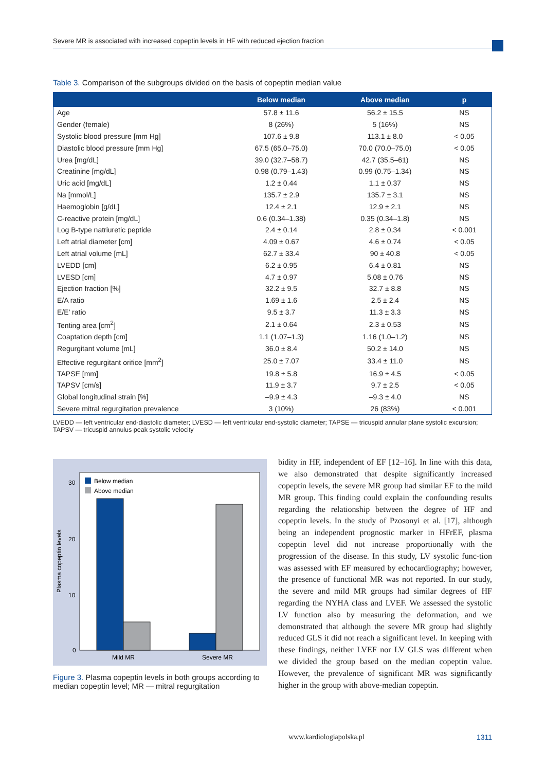Severe MR is associated with increased copeptin levels in HF with reduced ejection fraction
Table 3. Comparison of the subgroups divided on the basis of copeptin median value
| | Below median | Above median | p |
| --- | --- | --- | --- |
| Age | 57.8 ± 11.6 | 56.2 ± 15.5 | NS |
| Gender (female) | 8 (26%) | 5 (16%) | NS |
| Systolic blood pressure [mm Hg] | 107.6 ± 9.8 | 113.1 ± 8.0 | < 0.05 |
| Diastolic blood pressure [mm Hg] | 67.5 (65.0–75.0) | 70.0 (70.0–75.0) | < 0.05 |
| Urea [mg/dL] | 39.0 (32.7–58.7) | 42.7 (35.5–61) | NS |
| Creatinine [mg/dL] | 0.98 (0.79–1.43) | 0.99 (0.75–1.34) | NS |
| Uric acid [mg/dL] | 1.2 ± 0.44 | 1.1 ± 0.37 | NS |
| Na [mmol/L] | 135.7 ± 2.9 | 135.7 ± 3.1 | NS |
| Haemoglobin [g/dL] | 12.4 ± 2.1 | 12.9 ± 2.1 | NS |
| C-reactive protein [mg/dL] | 0.6 (0.34–1.38) | 0.35 (0.34–1.8) | NS |
| Log B-type natriuretic peptide | 2.4 ± 0.14 | 2.8 ± 0,34 | < 0.001 |
| Left atrial diameter [cm] | 4.09 ± 0.67 | 4.6 ± 0.74 | < 0.05 |
| Left atrial volume [mL] | 62.7 ± 33.4 | 90 ± 40.8 | < 0.05 |
| LVEDD [cm] | 6.2 ± 0.95 | 6.4 ± 0.81 | NS |
| LVESD [cm] | 4.7 ± 0.97 | 5.08 ± 0.76 | NS |
| Ejection fraction [%] | 32.2 ± 9.5 | 32.7 ± 8.8 | NS |
| E/A ratio | 1.69 ± 1.6 | 2.5 ± 2.4 | NS |
| E/E’ ratio | 9.5 ± 3.7 | 11.3 ± 3.3 | NS |
| Tenting area [cm<sup>2</sup>] | 2.1 ± 0.64 | 2.3 ± 0.53 | NS |
| Coaptation depth [cm] | 1.1 (1.07–1.3) | 1.16 (1.0–1.2) | NS |
| Regurgitant volume [mL] | 36.0 ± 8.4 | 50.2 ± 14.0 | NS |
| Effective regurgitant orifice [mm<sup>2</sup>] | 25.0 ± 7.07 | 33.4 ± 11.0 | NS |
| TAPSE [mm] | 19.8 ± 5.8 | 16.9 ± 4.5 | < 0.05 |
| TAPSV [cm/s] | 11.9 ± 3.7 | 9.7 ± 2.5 | < 0.05 |
| Global longitudinal strain [%] | –9.9 ± 4.3 | –9.3 ± 4.0 | NS |
| Severe mitral regurgitation prevalence | 3 (10%) | 26 (83%) | < 0.001 |
LVEDD — left ventricular end-diastolic diameter; LVESD — left ventricular end-systolic diameter; TAPSE — tricuspid annular plane systolic excursion; TAPSV — tricuspid annulus peak systolic velocity
Plasma copeptin levels
30
20
10
0
Below median
Above median
Mild MR
Severe MR
Figure 3. Plasma copeptin levels in both groups according to median copeptin level; MR — mitral regurgitation
bidity in HF, independent of EF [12–16]. In line with this data, we also demonstrated that despite significantly increased copeptin levels, the severe MR group had similar EF to the mild MR group. This finding could explain the confounding results regarding the relationship between the degree of HF and copeptin levels. In the study of Pzosonyi et al. [17], although being an independent prognostic marker in HFrEF, plasma copeptin level did not increase proportionally with the progression of the disease. In this study, LV systolic func-tion was assessed with EF measured by echocardiography; however, the presence of functional MR was not reported. In our study, the severe and mild MR groups had similar degrees of HF regarding the NYHA class and LVEF. We assessed the systolic LV function also by measuring the deformation, and we demonstrated that although the severe MR group had slightly reduced GLS it did not reach a significant level. In keeping with these findings, neither LVEF nor LV GLS was different when we divided the group based on the median copeptin value. However, the prevalence of significant MR was significantly higher in the group with above-median copeptin.
www.kardiologiapolska.pl 1311